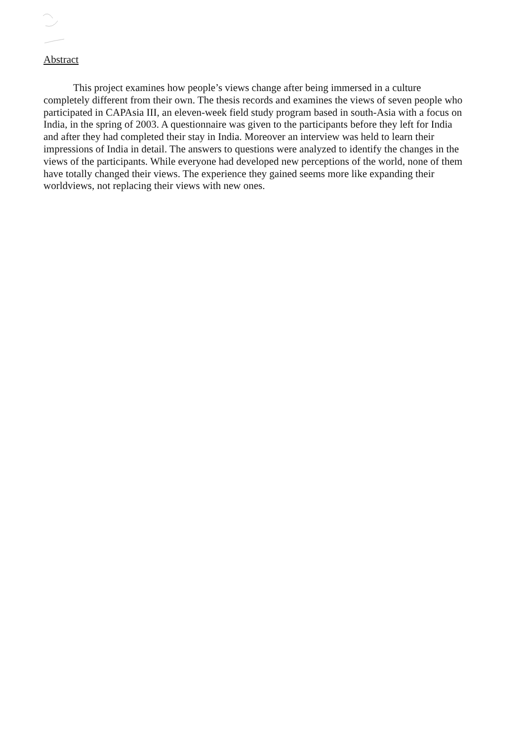Abstract
This project examines how people’s views change after being immersed in a culture completely different from their own. The thesis records and examines the views of seven people who participated in CAPAsia III, an eleven-week field study program based in south-Asia with a focus on India, in the spring of 2003. A questionnaire was given to the participants before they left for India and after they had completed their stay in India. Moreover an interview was held to learn their impressions of India in detail. The answers to questions were analyzed to identify the changes in the views of the participants. While everyone had developed new perceptions of the world, none of them have totally changed their views. The experience they gained seems more like expanding their worldviews, not replacing their views with new ones.